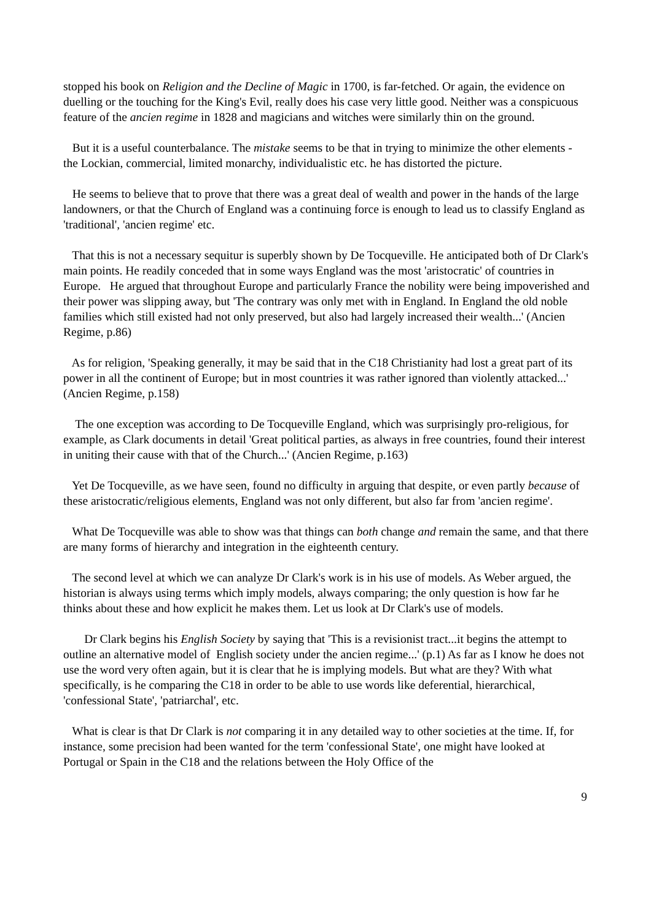stopped his book on Religion and the Decline of Magic in 1700, is far-fetched. Or again, the evidence on duelling or the touching for the King's Evil, really does his case very little good. Neither was a conspicuous feature of the ancien regime in 1828 and magicians and witches were similarly thin on the ground.
But it is a useful counterbalance. The mistake seems to be that in trying to minimize the other elements - the Lockian, commercial, limited monarchy, individualistic etc. he has distorted the picture.
He seems to believe that to prove that there was a great deal of wealth and power in the hands of the large landowners, or that the Church of England was a continuing force is enough to lead us to classify England as 'traditional', 'ancien regime' etc.
That this is not a necessary sequitur is superbly shown by De Tocqueville. He anticipated both of Dr Clark's main points. He readily conceded that in some ways England was the most 'aristocratic' of countries in Europe. He argued that throughout Europe and particularly France the nobility were being impoverished and their power was slipping away, but 'The contrary was only met with in England. In England the old noble families which still existed had not only preserved, but also had largely increased their wealth...' (Ancien Regime, p.86)
As for religion, 'Speaking generally, it may be said that in the C18 Christianity had lost a great part of its power in all the continent of Europe; but in most countries it was rather ignored than violently attacked...' (Ancien Regime, p.158)
The one exception was according to De Tocqueville England, which was surprisingly pro-religious, for example, as Clark documents in detail 'Great political parties, as always in free countries, found their interest in uniting their cause with that of the Church...' (Ancien Regime, p.163)
Yet De Tocqueville, as we have seen, found no difficulty in arguing that despite, or even partly because of these aristocratic/religious elements, England was not only different, but also far from 'ancien regime'.
What De Tocqueville was able to show was that things can both change and remain the same, and that there are many forms of hierarchy and integration in the eighteenth century.
The second level at which we can analyze Dr Clark's work is in his use of models. As Weber argued, the historian is always using terms which imply models, always comparing; the only question is how far he thinks about these and how explicit he makes them. Let us look at Dr Clark's use of models.
Dr Clark begins his English Society by saying that 'This is a revisionist tract...it begins the attempt to outline an alternative model of English society under the ancien regime...' (p.1) As far as I know he does not use the word very often again, but it is clear that he is implying models. But what are they? With what specifically, is he comparing the C18 in order to be able to use words like deferential, hierarchical, 'confessional State', 'patriarchal', etc.
What is clear is that Dr Clark is not comparing it in any detailed way to other societies at the time. If, for instance, some precision had been wanted for the term 'confessional State', one might have looked at Portugal or Spain in the C18 and the relations between the Holy Office of the
9